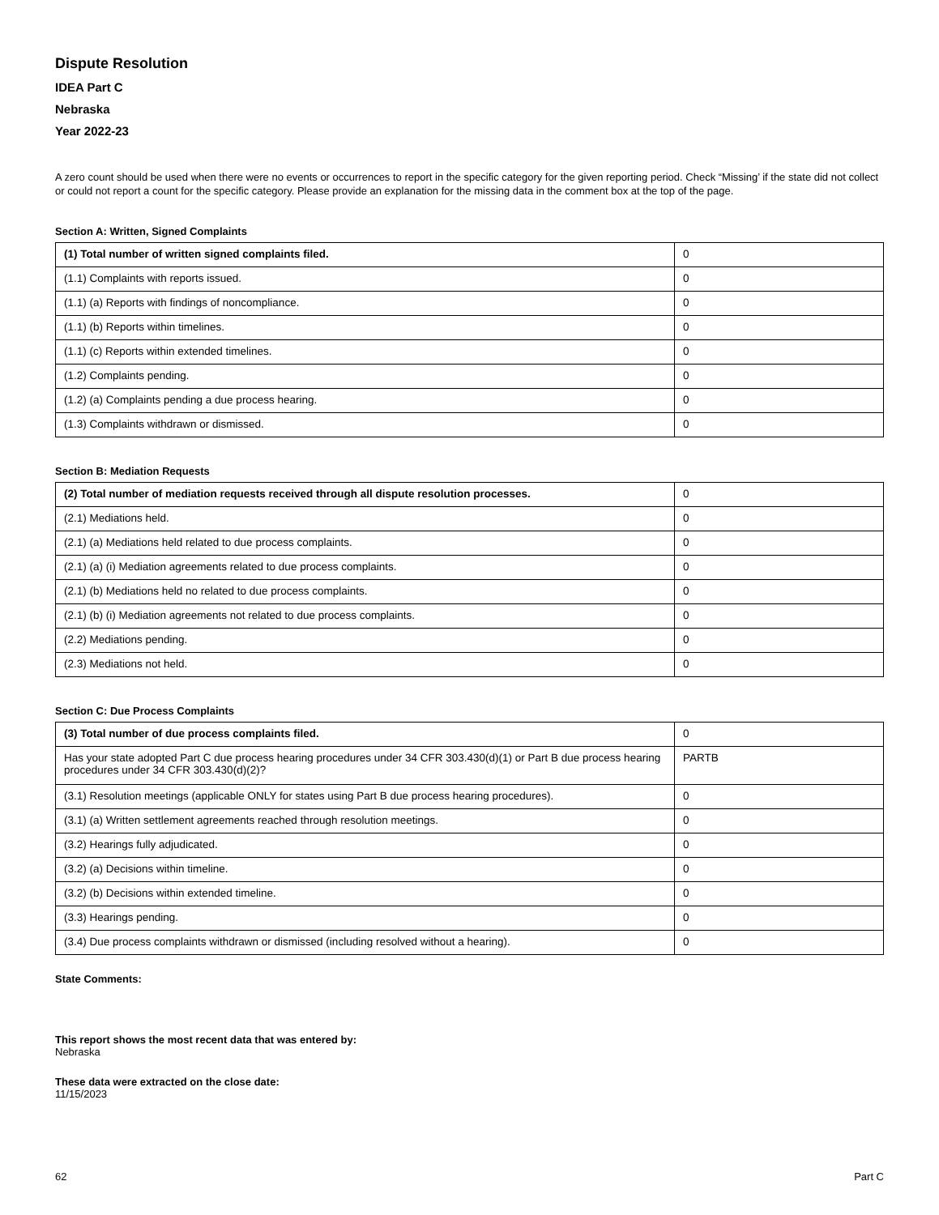Dispute Resolution
IDEA Part C
Nebraska
Year 2022-23
A zero count should be used when there were no events or occurrences to report in the specific category for the given reporting period. Check “Missing’ if the state did not collect or could not report a count for the specific category. Please provide an explanation for the missing data in the comment box at the top of the page.
Section A: Written, Signed Complaints
| (1) Total number of written signed complaints filed. | 0 |
| (1.1) Complaints with reports issued. | 0 |
| (1.1) (a) Reports with findings of noncompliance. | 0 |
| (1.1) (b) Reports within timelines. | 0 |
| (1.1) (c) Reports within extended timelines. | 0 |
| (1.2) Complaints pending. | 0 |
| (1.2) (a) Complaints pending a due process hearing. | 0 |
| (1.3) Complaints withdrawn or dismissed. | 0 |
Section B: Mediation Requests
| (2) Total number of mediation requests received through all dispute resolution processes. | 0 |
| (2.1) Mediations held. | 0 |
| (2.1) (a) Mediations held related to due process complaints. | 0 |
| (2.1) (a) (i) Mediation agreements related to due process complaints. | 0 |
| (2.1) (b) Mediations held no related to due process complaints. | 0 |
| (2.1) (b) (i) Mediation agreements not related to due process complaints. | 0 |
| (2.2) Mediations pending. | 0 |
| (2.3) Mediations not held. | 0 |
Section C: Due Process Complaints
| (3) Total number of due process complaints filed. | 0 |
| Has your state adopted Part C due process hearing procedures under 34 CFR 303.430(d)(1) or Part B due process hearing procedures under 34 CFR 303.430(d)(2)? | PARTB |
| (3.1) Resolution meetings (applicable ONLY for states using Part B due process hearing procedures). | 0 |
| (3.1) (a) Written settlement agreements reached through resolution meetings. | 0 |
| (3.2) Hearings fully adjudicated. | 0 |
| (3.2) (a) Decisions within timeline. | 0 |
| (3.2) (b) Decisions within extended timeline. | 0 |
| (3.3) Hearings pending. | 0 |
| (3.4) Due process complaints withdrawn or dismissed (including resolved without a hearing). | 0 |
State Comments:
This report shows the most recent data that was entered by:
Nebraska
These data were extracted on the close date:
11/15/2023
62 Part C